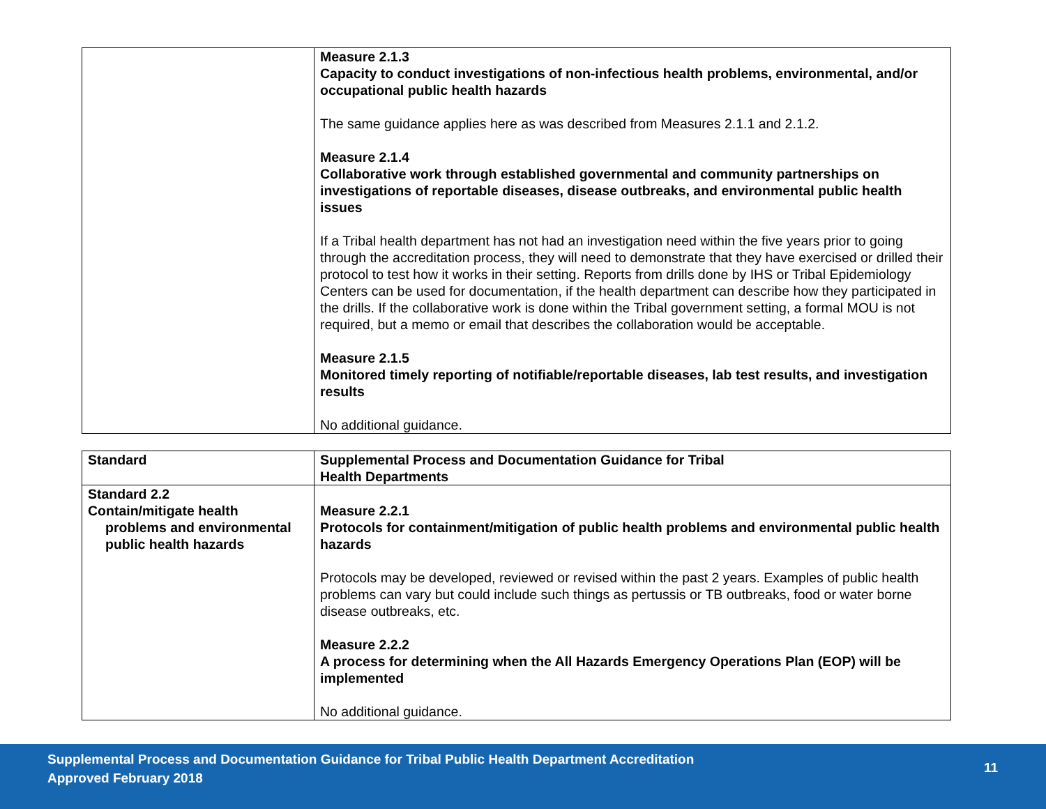| | Measure 2.1.3 Capacity to conduct investigations of non-infectious health problems, environmental, and/or occupational public health hazards The same guidance applies here as was described from Measures 2.1.1 and 2.1.2. Measure 2.1.4 Collaborative work through established governmental and community partnerships on investigations of reportable diseases, disease outbreaks, and environmental public health issues If a Tribal health department has not had an investigation need within the five years prior to going through the accreditation process, they will need to demonstrate that they have exercised or drilled their protocol to test how it works in their setting. Reports from drills done by IHS or Tribal Epidemiology Centers can be used for documentation, if the health department can describe how they participated in the drills. If the collaborative work is done within the Tribal government setting, a formal MOU is not required, but a memo or email that describes the collaboration would be acceptable. Measure 2.1.5 Monitored timely reporting of notifiable/reportable diseases, lab test results, and investigation results No additional guidance. |
| Standard | Supplemental Process and Documentation Guidance for Tribal Health Departments |
| Standard 2.2 Contain/mitigate health problems and environmental public health hazards | Measure 2.2.1 Protocols for containment/mitigation of public health problems and environmental public health hazards Protocols may be developed, reviewed or revised within the past 2 years. Examples of public health problems can vary but could include such things as pertussis or TB outbreaks, food or water borne disease outbreaks, etc. Measure 2.2.2 A process for determining when the All Hazards Emergency Operations Plan (EOP) will be implemented No additional guidance. |
Supplemental Process and Documentation Guidance for Tribal Public Health Department Accreditation
Approved February 2018
11